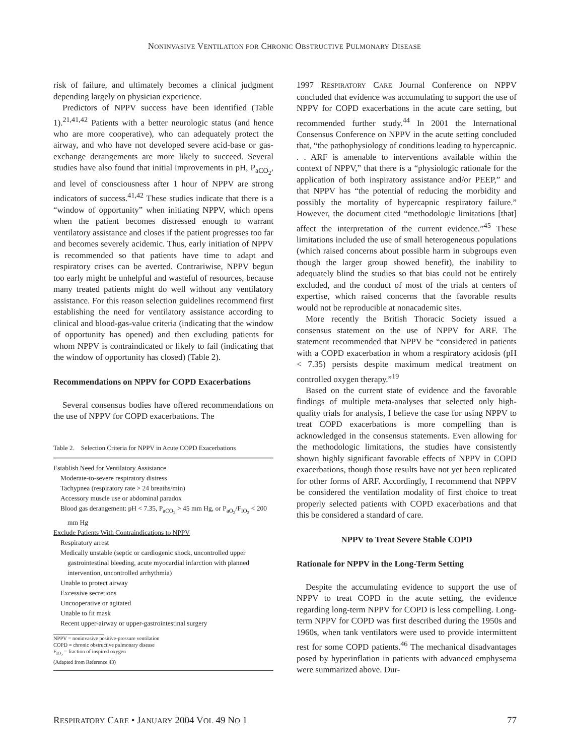NONINVASIVE VENTILATION FOR CHRONIC OBSTRUCTIVE PULMONARY DISEASE
risk of failure, and ultimately becomes a clinical judgment depending largely on physician experience.
Predictors of NPPV success have been identified (Table 1).<sup>21,41,42</sup> Patients with a better neurologic status (and hence who are more cooperative), who can adequately protect the airway, and who have not developed severe acid-base or gas-exchange derangements are more likely to succeed. Several studies have also found that initial improvements in pH, P<sub>aCO<sub>2</sub></sub>, and level of consciousness after 1 hour of NPPV are strong indicators of success.<sup>41,42</sup> These studies indicate that there is a “window of opportunity” when initiating NPPV, which opens when the patient becomes distressed enough to warrant ventilatory assistance and closes if the patient progresses too far and becomes severely acidemic. Thus, early initiation of NPPV is recommended so that patients have time to adapt and respiratory crises can be averted. Contrariwise, NPPV begun too early might be unhelpful and wasteful of resources, because many treated patients might do well without any ventilatory assistance. For this reason selection guidelines recommend first establishing the need for ventilatory assistance according to clinical and blood-gas-value criteria (indicating that the window of opportunity has opened) and then excluding patients for whom NPPV is contraindicated or likely to fail (indicating that the window of opportunity has closed) (Table 2).
Recommendations on NPPV for COPD Exacerbations
Several consensus bodies have offered recommendations on the use of NPPV for COPD exacerbations. The
Table 2. Selection Criteria for NPPV in Acute COPD Exacerbations
| Establish Need for Ventilatory Assistance |
| Moderate-to-severe respiratory distress |
| Tachypnea (respiratory rate > 24 breaths/min) |
| Accessory muscle use or abdominal paradox |
| Blood gas derangement: pH < 7.35, P<sub>aCO<sub>2</sub></sub> > 45 mm Hg, or P<sub>aO<sub>2</sub></sub>/F<sub>IO<sub>2</sub></sub> < 200 mm Hg |
| Exclude Patients With Contraindications to NPPV |
| Respiratory arrest |
| Medically unstable (septic or cardiogenic shock, uncontrolled upper gastrointestinal bleeding, acute myocardial infarction with planned intervention, uncontrolled arrhythmia) |
| Unable to protect airway |
| Excessive secretions |
| Uncooperative or agitated |
| Unable to fit mask |
| Recent upper-airway or upper-gastrointestinal surgery |
| NPPV = noninvasive positive-pressure ventilation COPD = chronic obstructive pulmonary disease F<sub>IO<sub>2</sub></sub> = fraction of inspired oxygen (Adapted from Reference 43) |
1997 RESPIRATORY CARE Journal Conference on NPPV concluded that evidence was accumulating to support the use of NPPV for COPD exacerbations in the acute care setting, but recommended further study.<sup>44</sup> In 2001 the International Consensus Conference on NPPV in the acute setting concluded that, “the pathophysiology of conditions leading to hypercapnic. . . ARF is amenable to interventions available within the context of NPPV,” that there is a “physiologic rationale for the application of both inspiratory assistance and/or PEEP,” and that NPPV has “the potential of reducing the morbidity and possibly the mortality of hypercapnic respiratory failure.” However, the document cited “methodologic limitations [that] affect the interpretation of the current evidence.”<sup>45</sup> These limitations included the use of small heterogeneous populations (which raised concerns about possible harm in subgroups even though the larger group showed benefit), the inability to adequately blind the studies so that bias could not be entirely excluded, and the conduct of most of the trials at centers of expertise, which raised concerns that the favorable results would not be reproducible at nonacademic sites.
More recently the British Thoracic Society issued a consensus statement on the use of NPPV for ARF. The statement recommended that NPPV be “considered in patients with a COPD exacerbation in whom a respiratory acidosis (pH < 7.35) persists despite maximum medical treatment on controlled oxygen therapy.”<sup>19</sup>
Based on the current state of evidence and the favorable findings of multiple meta-analyses that selected only high-quality trials for analysis, I believe the case for using NPPV to treat COPD exacerbations is more compelling than is acknowledged in the consensus statements. Even allowing for the methodologic limitations, the studies have consistently shown highly significant favorable effects of NPPV in COPD exacerbations, though those results have not yet been replicated for other forms of ARF. Accordingly, I recommend that NPPV be considered the ventilation modality of first choice to treat properly selected patients with COPD exacerbations and that this be considered a standard of care.
NPPV to Treat Severe Stable COPD
Rationale for NPPV in the Long-Term Setting
Despite the accumulating evidence to support the use of NPPV to treat COPD in the acute setting, the evidence regarding long-term NPPV for COPD is less compelling. Long-term NPPV for COPD was first described during the 1950s and 1960s, when tank ventilators were used to provide intermittent rest for some COPD patients.<sup>46</sup> The mechanical disadvantages posed by hyperinflation in patients with advanced emphysema were summarized above. Dur-
RESPIRATORY CARE • JANUARY 2004 VOL 49 NO 1 77